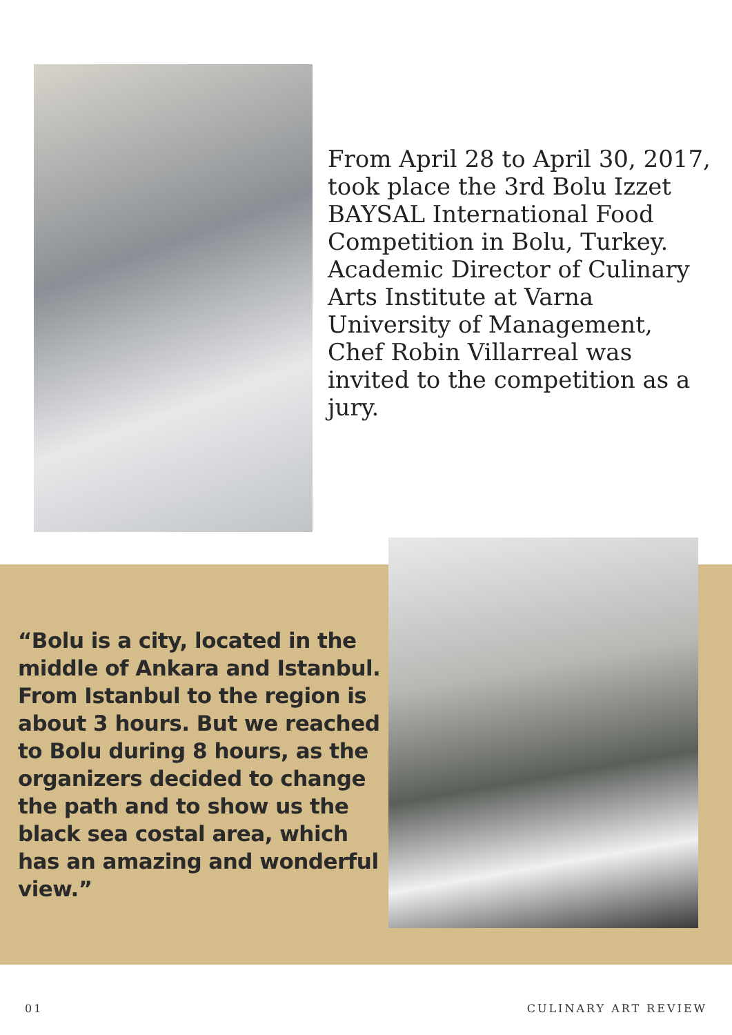From April 28 to April 30, 2017, took place the 3rd Bolu Izzet BAYSAL International Food Competition in Bolu, Turkey. Academic Director of Culinary Arts Institute at Varna University of Management, Chef Robin Villarreal was invited to the competition as a jury.
“Bolu is a city, located in the middle of Ankara and Istanbul. From Istanbul to the region is about 3 hours. But we reached to Bolu during 8 hours, as the organizers decided to change the path and to show us the black sea costal area, which has an amazing and wonderful view.”
01 CULINARY ART REVIEW